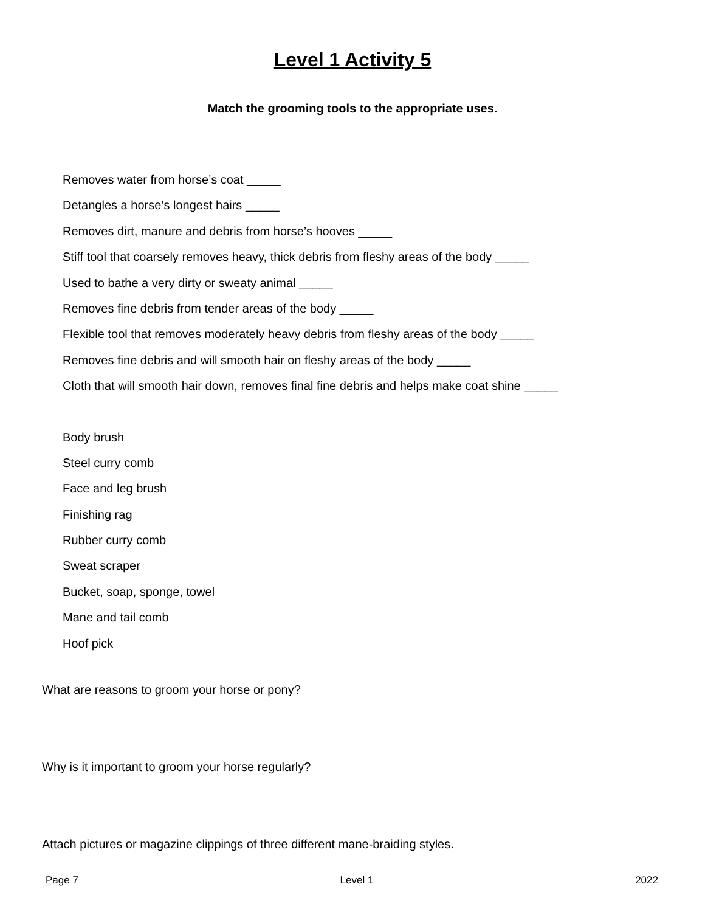Level 1 Activity 5
Match the grooming tools to the appropriate uses.
Removes water from horse’s coat _____
Detangles a horse’s longest hairs _____
Removes dirt, manure and debris from horse’s hooves _____
Stiff tool that coarsely removes heavy, thick debris from fleshy areas of the body _____
Used to bathe a very dirty or sweaty animal _____
Removes fine debris from tender areas of the body _____
Flexible tool that removes moderately heavy debris from fleshy areas of the body _____
Removes fine debris and will smooth hair on fleshy areas of the body _____
Cloth that will smooth hair down, removes final fine debris and helps make coat shine _____
Body brush
Steel curry comb
Face and leg brush
Finishing rag
Rubber curry comb
Sweat scraper
Bucket, soap, sponge, towel
Mane and tail comb
Hoof pick
What are reasons to groom your horse or pony?
Why is it important to groom your horse regularly?
Attach pictures or magazine clippings of three different mane-braiding styles.
Page 7 Level 1 2022